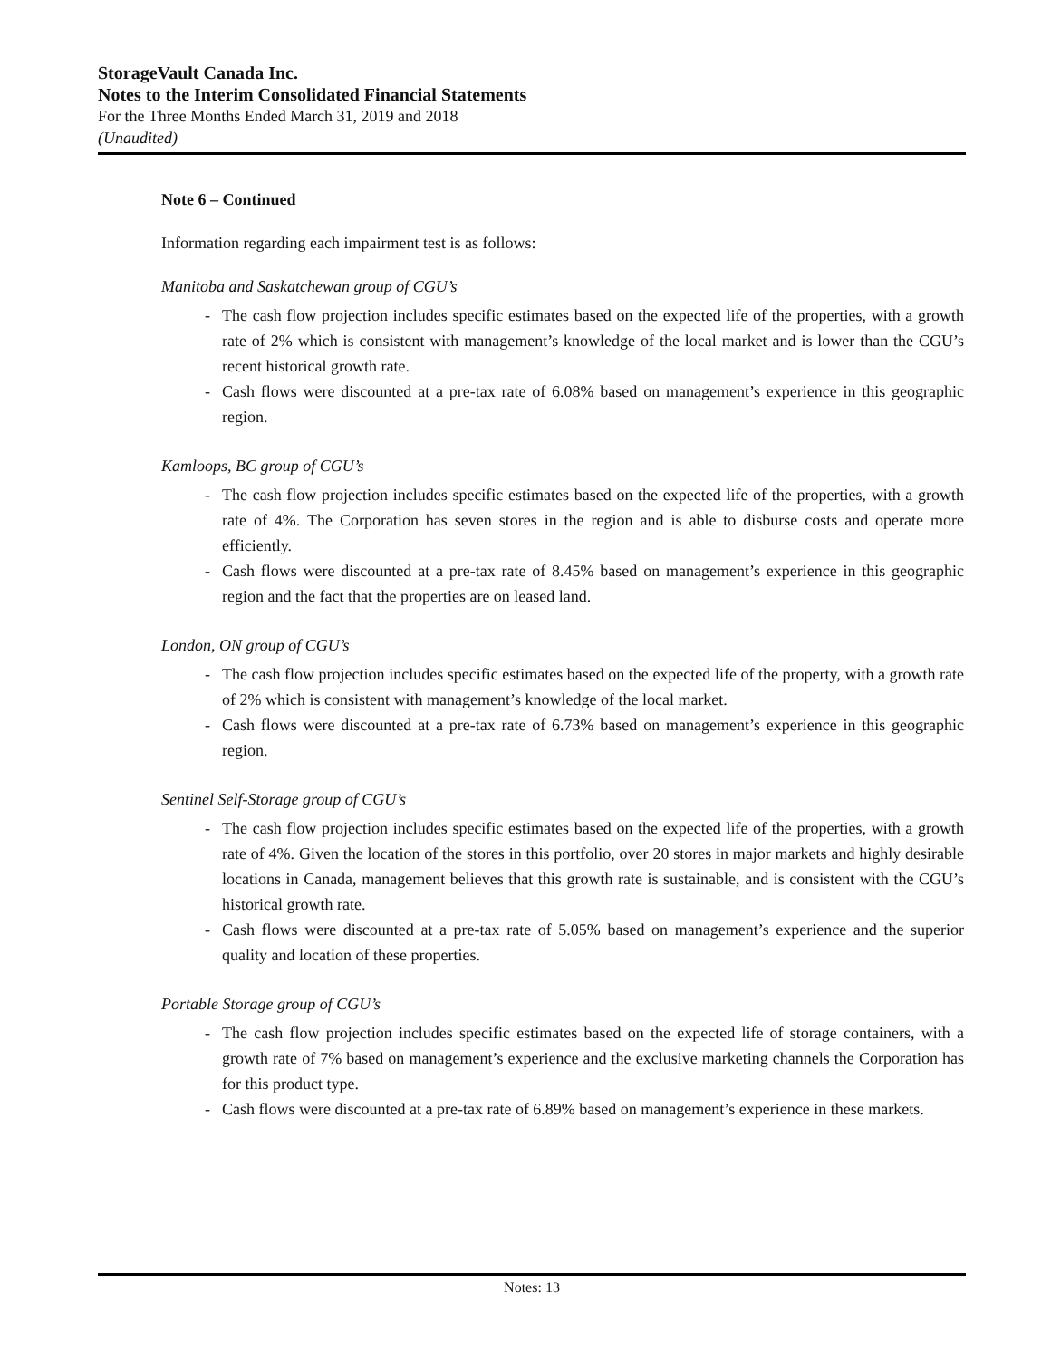StorageVault Canada Inc.
Notes to the Interim Consolidated Financial Statements
For the Three Months Ended March 31, 2019 and 2018
(Unaudited)
Note 6 – Continued
Information regarding each impairment test is as follows:
Manitoba and Saskatchewan group of CGU’s
- The cash flow projection includes specific estimates based on the expected life of the properties, with a growth rate of 2% which is consistent with management’s knowledge of the local market and is lower than the CGU’s recent historical growth rate.
- Cash flows were discounted at a pre-tax rate of 6.08% based on management’s experience in this geographic region.
Kamloops, BC group of CGU’s
- The cash flow projection includes specific estimates based on the expected life of the properties, with a growth rate of 4%. The Corporation has seven stores in the region and is able to disburse costs and operate more efficiently.
- Cash flows were discounted at a pre-tax rate of 8.45% based on management’s experience in this geographic region and the fact that the properties are on leased land.
London, ON group of CGU’s
- The cash flow projection includes specific estimates based on the expected life of the property, with a growth rate of 2% which is consistent with management’s knowledge of the local market.
- Cash flows were discounted at a pre-tax rate of 6.73% based on management’s experience in this geographic region.
Sentinel Self-Storage group of CGU’s
- The cash flow projection includes specific estimates based on the expected life of the properties, with a growth rate of 4%. Given the location of the stores in this portfolio, over 20 stores in major markets and highly desirable locations in Canada, management believes that this growth rate is sustainable, and is consistent with the CGU’s historical growth rate.
- Cash flows were discounted at a pre-tax rate of 5.05% based on management’s experience and the superior quality and location of these properties.
Portable Storage group of CGU’s
- The cash flow projection includes specific estimates based on the expected life of storage containers, with a growth rate of 7% based on management’s experience and the exclusive marketing channels the Corporation has for this product type.
- Cash flows were discounted at a pre-tax rate of 6.89% based on management’s experience in these markets.
Notes: 13